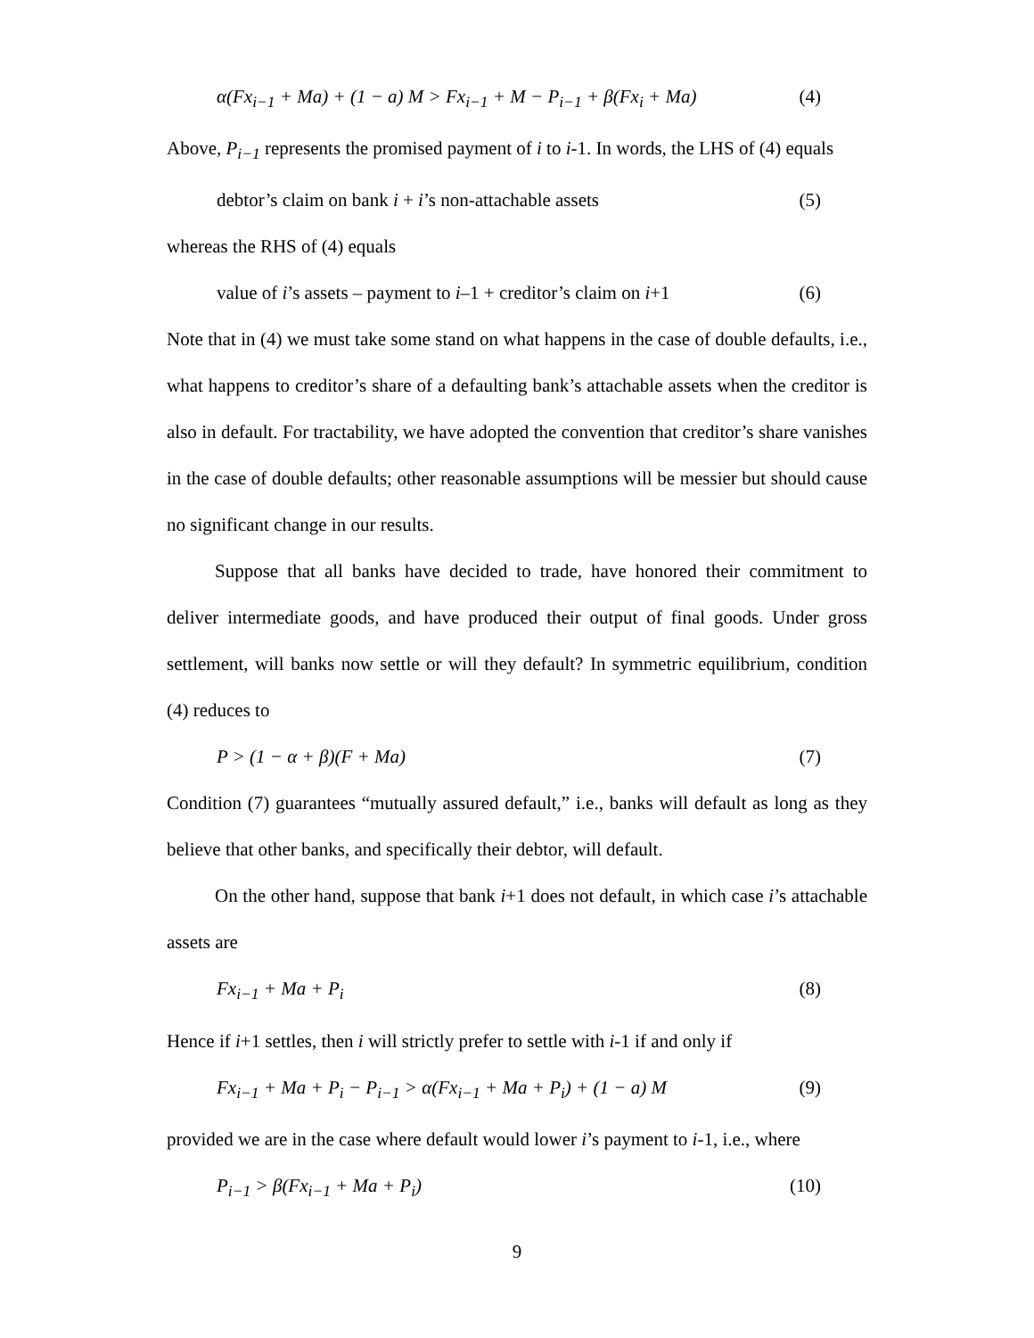α(Fx<sub>i−1</sub> + Ma) + (1 − a) M > Fx<sub>i−1</sub> + M − P<sub>i−1</sub> + β(Fx<sub>i</sub> + Ma) (4)
Above, P<sub>i−1</sub> represents the promised payment of i to i-1. In words, the LHS of (4) equals
debtor’s claim on bank i + i’s non-attachable assets (5)
whereas the RHS of (4) equals
value of i’s assets – payment to i–1 + creditor’s claim on i+1 (6)
Note that in (4) we must take some stand on what happens in the case of double defaults, i.e., what happens to creditor’s share of a defaulting bank’s attachable assets when the creditor is also in default. For tractability, we have adopted the convention that creditor’s share vanishes in the case of double defaults; other reasonable assumptions will be messier but should cause no significant change in our results.
Suppose that all banks have decided to trade, have honored their commitment to deliver intermediate goods, and have produced their output of final goods. Under gross settlement, will banks now settle or will they default? In symmetric equilibrium, condition (4) reduces to
P > (1 − α + β)(F + Ma) (7)
Condition (7) guarantees “mutually assured default,” i.e., banks will default as long as they believe that other banks, and specifically their debtor, will default.
On the other hand, suppose that bank i+1 does not default, in which case i’s attachable assets are
Fx<sub>i−1</sub> + Ma + P<sub>i</sub> (8)
Hence if i+1 settles, then i will strictly prefer to settle with i-1 if and only if
Fx<sub>i−1</sub> + Ma + P<sub>i</sub> − P<sub>i−1</sub> > α(Fx<sub>i−1</sub> + Ma + P<sub>i</sub>) + (1 − a) M (9)
provided we are in the case where default would lower i’s payment to i-1, i.e., where
P<sub>i−1</sub> > β(Fx<sub>i−1</sub> + Ma + P<sub>i</sub>) (10)
9